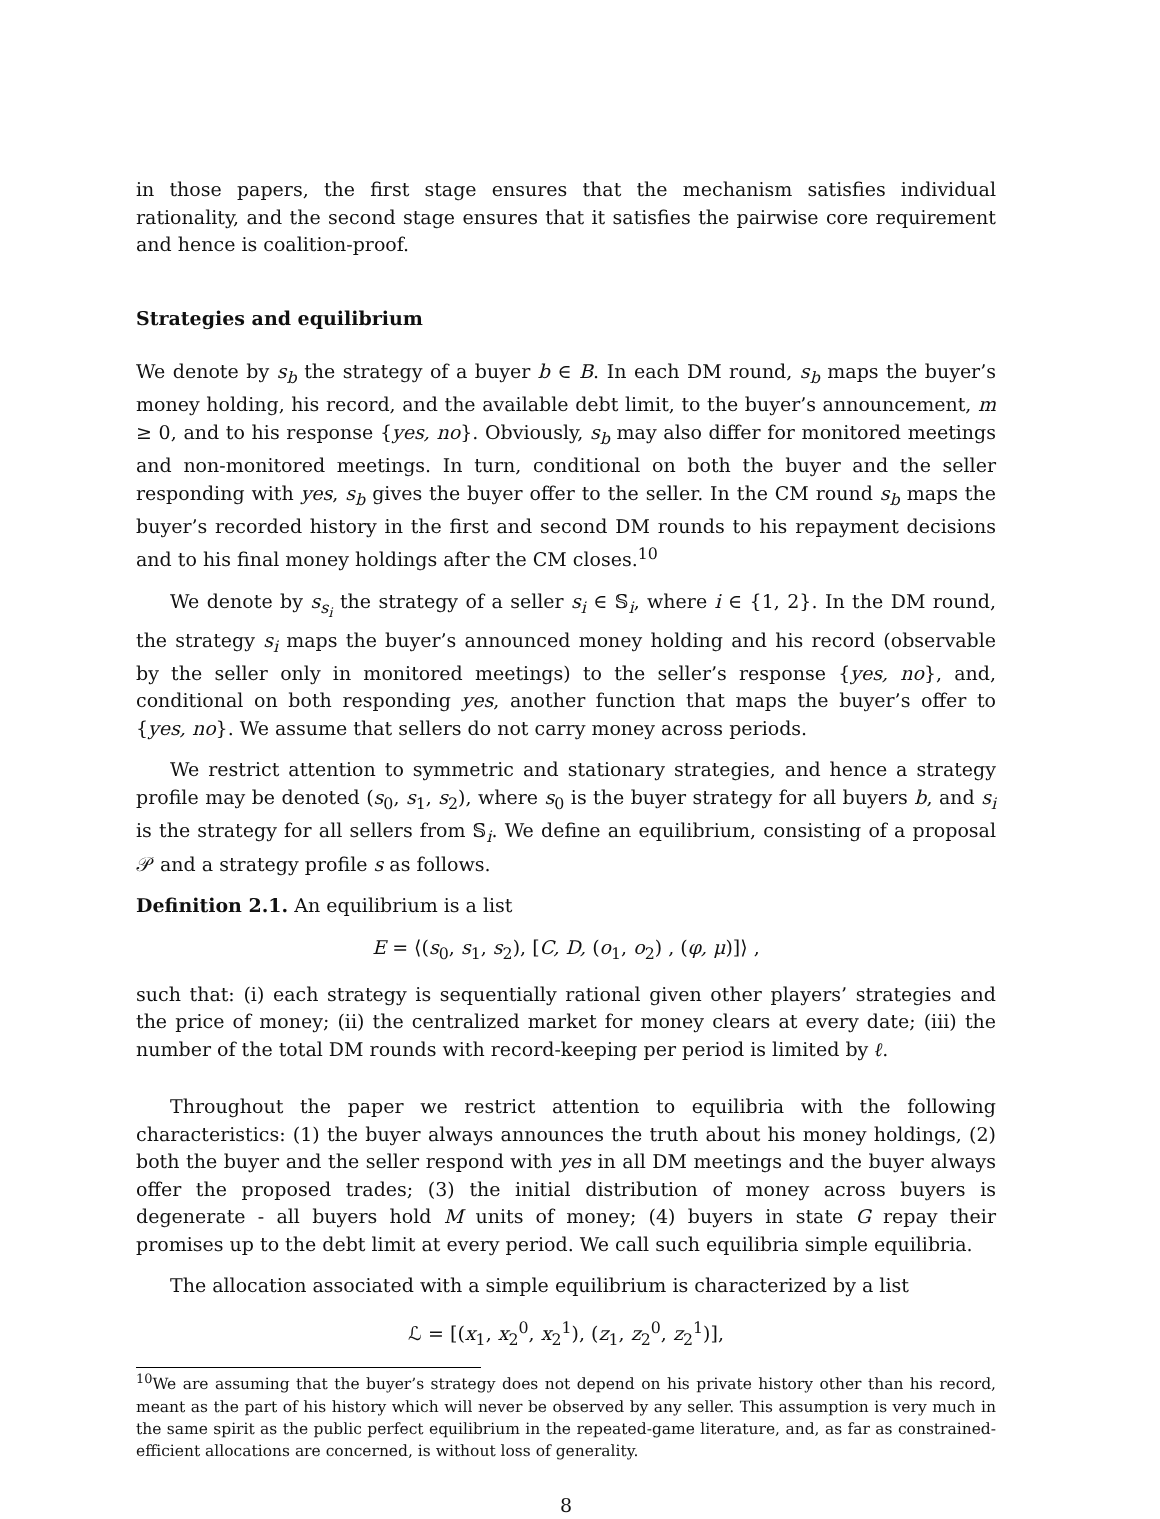in those papers, the first stage ensures that the mechanism satisfies individual rationality, and the second stage ensures that it satisfies the pairwise core requirement and hence is coalition-proof.
Strategies and equilibrium
We denote by s<sub>b</sub> the strategy of a buyer b ∈ B. In each DM round, s<sub>b</sub> maps the buyer’s money holding, his record, and the available debt limit, to the buyer’s announcement, m ≥ 0, and to his response {yes, no}. Obviously, s<sub>b</sub> may also differ for monitored meetings and non-monitored meetings. In turn, conditional on both the buyer and the seller responding with yes, s<sub>b</sub> gives the buyer offer to the seller. In the CM round s<sub>b</sub> maps the buyer’s recorded history in the first and second DM rounds to his repayment decisions and to his final money holdings after the CM closes.<sup>10</sup>
We denote by s<sub>s<sub>i</sub></sub> the strategy of a seller s<sub>i</sub> ∈ 𝕊<sub>i</sub>, where i ∈ {1, 2}. In the DM round, the strategy s<sub>i</sub> maps the buyer’s announced money holding and his record (observable by the seller only in monitored meetings) to the seller’s response {yes, no}, and, conditional on both responding yes, another function that maps the buyer’s offer to {yes, no}. We assume that sellers do not carry money across periods.
We restrict attention to symmetric and stationary strategies, and hence a strategy profile may be denoted (s<sub>0</sub>, s<sub>1</sub>, s<sub>2</sub>), where s<sub>0</sub> is the buyer strategy for all buyers b, and s<sub>i</sub> is the strategy for all sellers from 𝕊<sub>i</sub>. We define an equilibrium, consisting of a proposal 𝒫 and a strategy profile s as follows.
Definition 2.1. An equilibrium is a list
E = ⟨(s<sub>0</sub>, s<sub>1</sub>, s<sub>2</sub>), [C, D, (o<sub>1</sub>, o<sub>2</sub>) , (φ, μ)]⟩ ,
such that: (i) each strategy is sequentially rational given other players’ strategies and the price of money; (ii) the centralized market for money clears at every date; (iii) the number of the total DM rounds with record-keeping per period is limited by ℓ.
Throughout the paper we restrict attention to equilibria with the following characteristics: (1) the buyer always announces the truth about his money holdings, (2) both the buyer and the seller respond with yes in all DM meetings and the buyer always offer the proposed trades; (3) the initial distribution of money across buyers is degenerate - all buyers hold M units of money; (4) buyers in state G repay their promises up to the debt limit at every period. We call such equilibria simple equilibria.
The allocation associated with a simple equilibrium is characterized by a list
ℒ = [(x<sub>1</sub>, x<sub>2</sub><sup>0</sup>, x<sub>2</sub><sup>1</sup>), (z<sub>1</sub>, z<sub>2</sub><sup>0</sup>, z<sub>2</sub><sup>1</sup>)],
<sup>10</sup> We are assuming that the buyer’s strategy does not depend on his private history other than his record, meant as the part of his history which will never be observed by any seller. This assumption is very much in the same spirit as the public perfect equilibrium in the repeated-game literature, and, as far as constrained-efficient allocations are concerned, is without loss of generality.
8